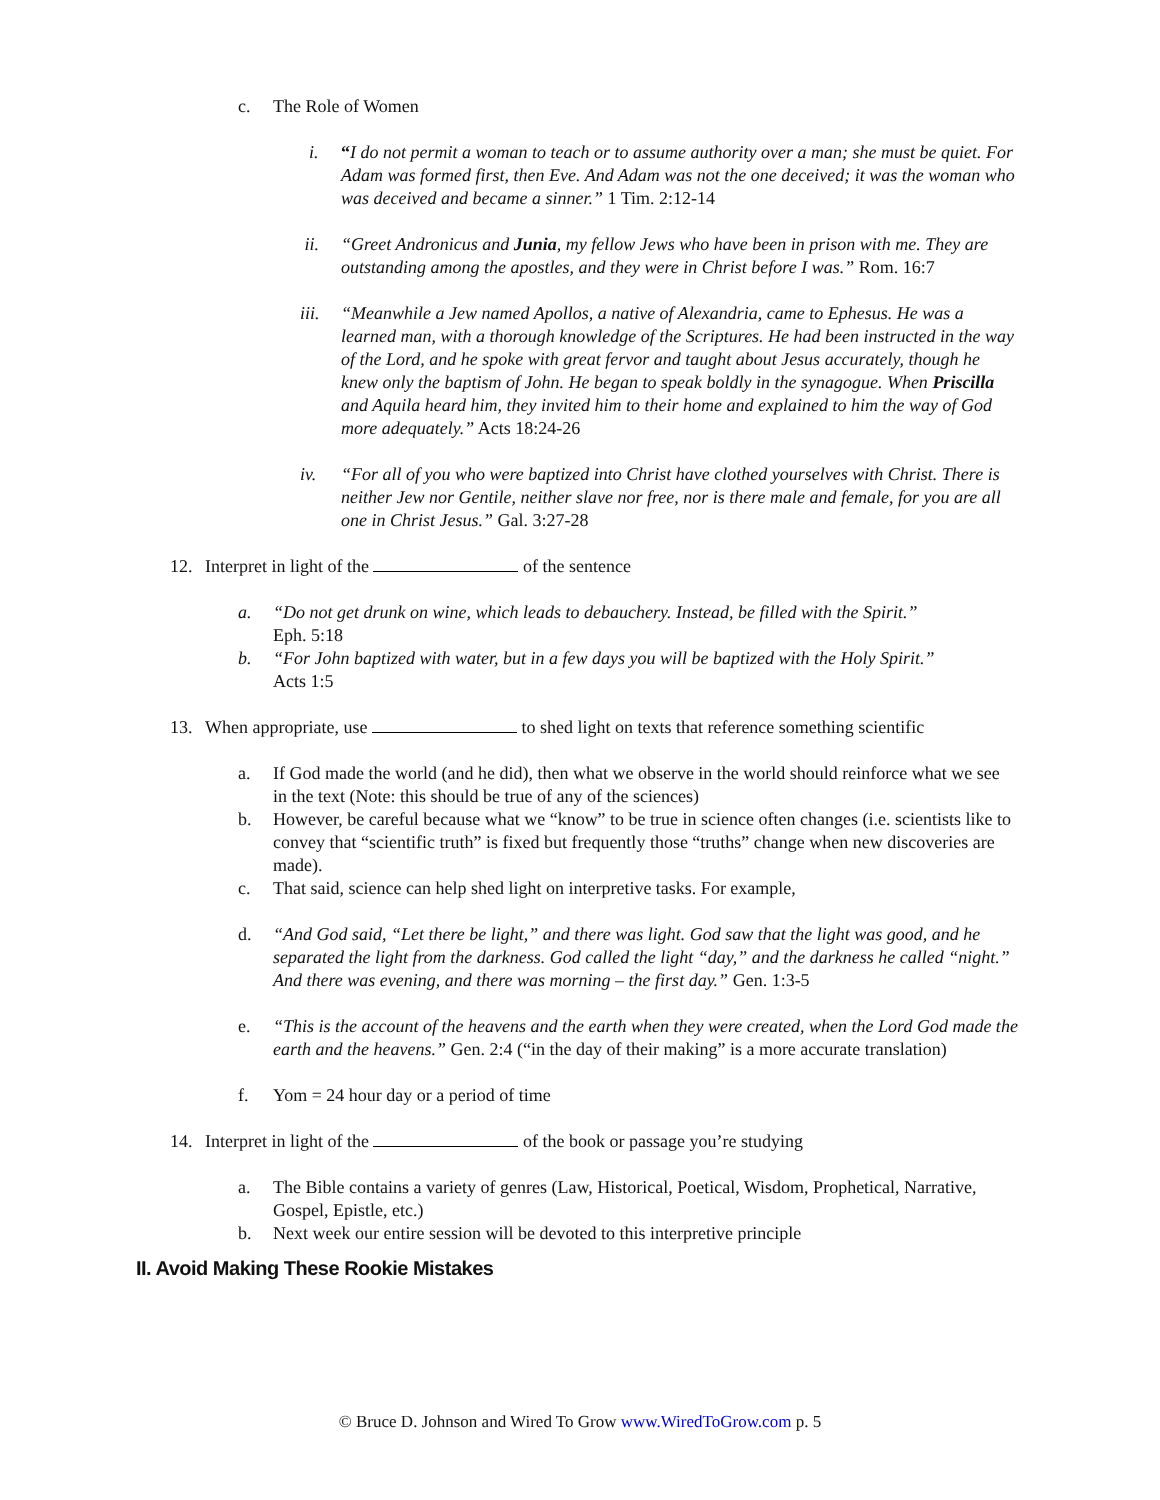c. The Role of Women
i. “I do not permit a woman to teach or to assume authority over a man; she must be quiet. For Adam was formed first, then Eve. And Adam was not the one deceived; it was the woman who was deceived and became a sinner.” 1 Tim. 2:12-14
ii. “Greet Andronicus and Junia, my fellow Jews who have been in prison with me. They are outstanding among the apostles, and they were in Christ before I was.” Rom. 16:7
iii. “Meanwhile a Jew named Apollos, a native of Alexandria, came to Ephesus. He was a learned man, with a thorough knowledge of the Scriptures. He had been instructed in the way of the Lord, and he spoke with great fervor and taught about Jesus accurately, though he knew only the baptism of John. He began to speak boldly in the synagogue. When Priscilla and Aquila heard him, they invited him to their home and explained to him the way of God more adequately.” Acts 18:24-26
iv. “For all of you who were baptized into Christ have clothed yourselves with Christ. There is neither Jew nor Gentile, neither slave nor free, nor is there male and female, for you are all one in Christ Jesus.” Gal. 3:27-28
12. Interpret in light of the of the sentence
a. “Do not get drunk on wine, which leads to debauchery. Instead, be filled with the Spirit.”
Eph. 5:18
b. “For John baptized with water, but in a few days you will be baptized with the Holy Spirit.”
Acts 1:5
13. When appropriate, use to shed light on texts that reference something scientific
a. If God made the world (and he did), then what we observe in the world should reinforce what we see in the text (Note: this should be true of any of the sciences)
b. However, be careful because what we “know” to be true in science often changes (i.e. scientists like to convey that “scientific truth” is fixed but frequently those “truths” change when new discoveries are made).
c. That said, science can help shed light on interpretive tasks. For example,
d. “And God said, “Let there be light,” and there was light. God saw that the light was good, and he separated the light from the darkness. God called the light “day,” and the darkness he called “night.” And there was evening, and there was morning – the first day.” Gen. 1:3-5
e. “This is the account of the heavens and the earth when they were created, when the Lord God made the earth and the heavens.” Gen. 2:4 (“in the day of their making” is a more accurate translation)
f. Yom = 24 hour day or a period of time
14. Interpret in light of the of the book or passage you’re studying
a. The Bible contains a variety of genres (Law, Historical, Poetical, Wisdom, Prophetical, Narrative, Gospel, Epistle, etc.)
b. Next week our entire session will be devoted to this interpretive principle
II. Avoid Making These Rookie Mistakes
© Bruce D. Johnson and Wired To Grow www.WiredToGrow.com p. 5